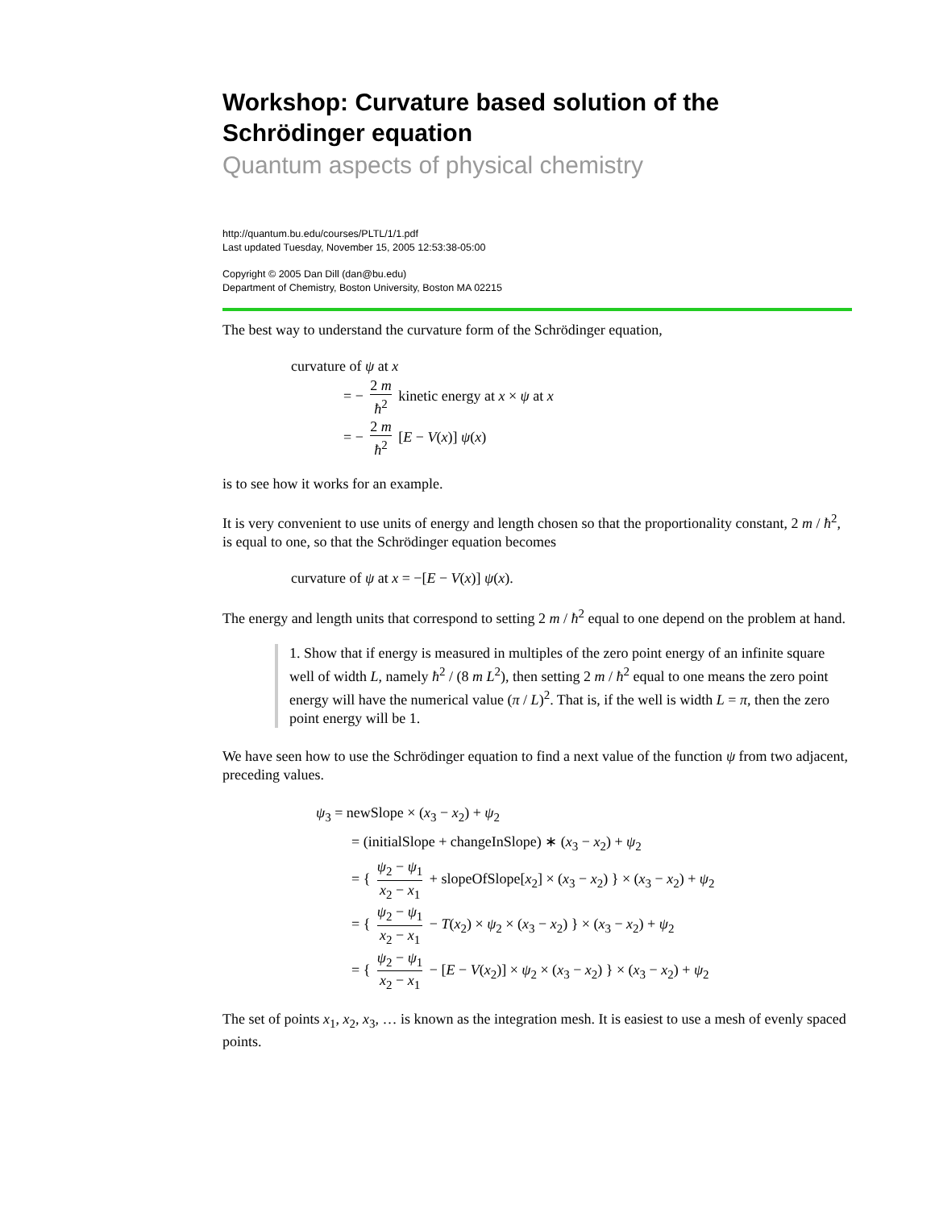Workshop: Curvature based solution of the Schrödinger equation
Quantum aspects of physical chemistry
http://quantum.bu.edu/courses/PLTL/1/1.pdf
Last updated Tuesday, November 15, 2005 12:53:38-05:00
Copyright © 2005 Dan Dill (dan@bu.edu)
Department of Chemistry, Boston University, Boston MA 02215
The best way to understand the curvature form of the Schrödinger equation,
curvature of ψ at x
= − 2 m ħ<sup>2</sup> kinetic energy at x × ψ at x
= − 2 m ħ<sup>2</sup> [E − V(x)] ψ(x)
is to see how it works for an example.
It is very convenient to use units of energy and length chosen so that the proportionality constant, 2 m / ħ<sup>2</sup>, is equal to one, so that the Schrödinger equation becomes
curvature of ψ at x = −[E − V(x)] ψ(x).
The energy and length units that correspond to setting 2 m / ħ<sup>2</sup> equal to one depend on the problem at hand.
1. Show that if energy is measured in multiples of the zero point energy of an infinite square well of width L, namely ħ<sup>2</sup> / (8 m L<sup>2</sup>), then setting 2 m / ħ<sup>2</sup> equal to one means the zero point energy will have the numerical value (π / L)<sup>2</sup>. That is, if the well is width L = π, then the zero point energy will be 1.
We have seen how to use the Schrödinger equation to find a next value of the function ψ from two adjacent, preceding values.
ψ<sub>3</sub> = newSlope × (x<sub>3</sub> − x<sub>2</sub>) + ψ<sub>2</sub>
= (initialSlope + changeInSlope) ∗ (x<sub>3</sub> − x<sub>2</sub>) + ψ<sub>2</sub>
= { ψ<sub>2</sub> − ψ<sub>1</sub> x<sub>2</sub> − x<sub>1</sub> + slopeOfSlope[x<sub>2</sub>] × (x<sub>3</sub> − x<sub>2</sub>) } × (x<sub>3</sub> − x<sub>2</sub>) + ψ<sub>2</sub>
= { ψ<sub>2</sub> − ψ<sub>1</sub> x<sub>2</sub> − x<sub>1</sub> − T(x<sub>2</sub>) × ψ<sub>2</sub> × (x<sub>3</sub> − x<sub>2</sub>) } × (x<sub>3</sub> − x<sub>2</sub>) + ψ<sub>2</sub>
= { ψ<sub>2</sub> − ψ<sub>1</sub> x<sub>2</sub> − x<sub>1</sub> − [E − V(x<sub>2</sub>)] × ψ<sub>2</sub> × (x<sub>3</sub> − x<sub>2</sub>) } × (x<sub>3</sub> − x<sub>2</sub>) + ψ<sub>2</sub>
The set of points x<sub>1</sub>, x<sub>2</sub>, x<sub>3</sub>, … is known as the integration mesh. It is easiest to use a mesh of evenly spaced points.